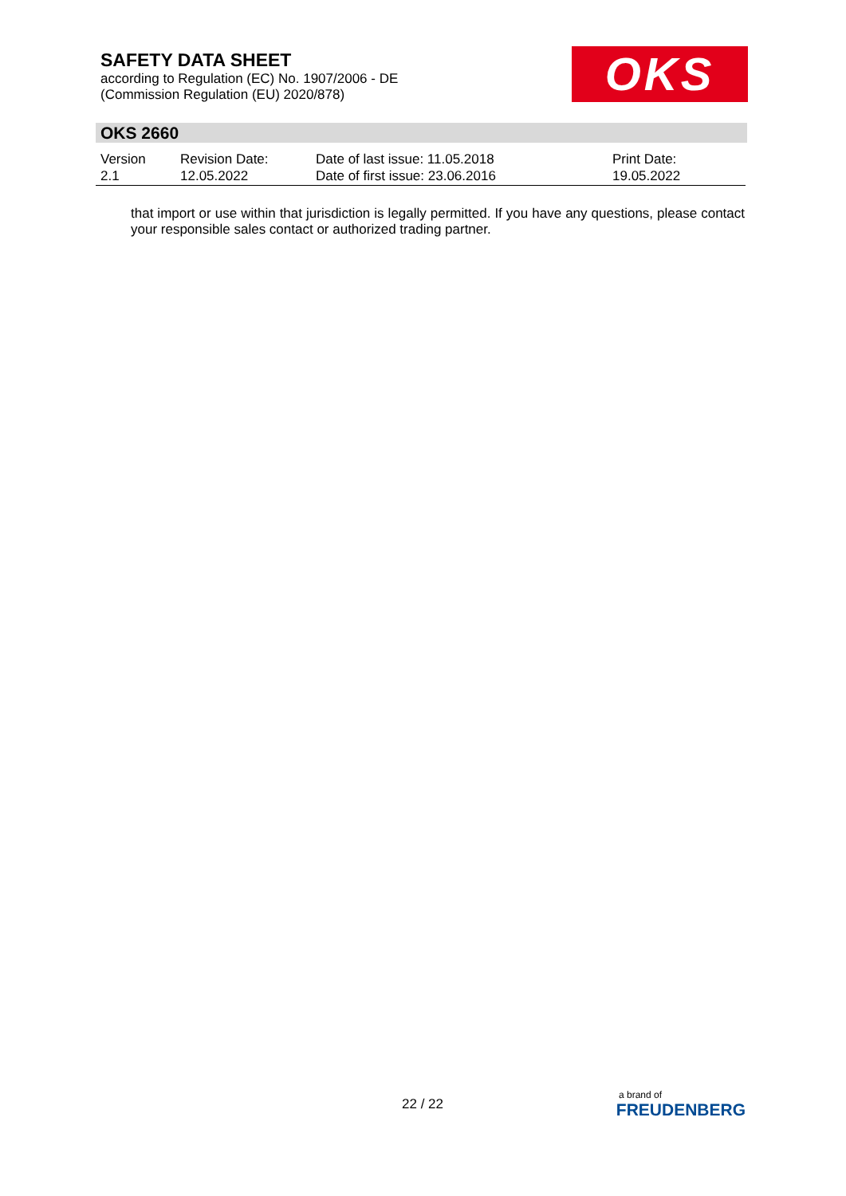SAFETY DATA SHEET
according to Regulation (EC) No. 1907/2006 - DE
(Commission Regulation (EU) 2020/878)
OKS
OKS 2660
| Version 2.1 | Revision Date: 12.05.2022 | Date of last issue: 11.05.2018 Date of first issue: 23.06.2016 | Print Date: 19.05.2022 |
that import or use within that jurisdiction is legally permitted. If you have any questions, please contact your responsible sales contact or authorized trading partner.
22 / 22
a brand of
FREUDENBERG